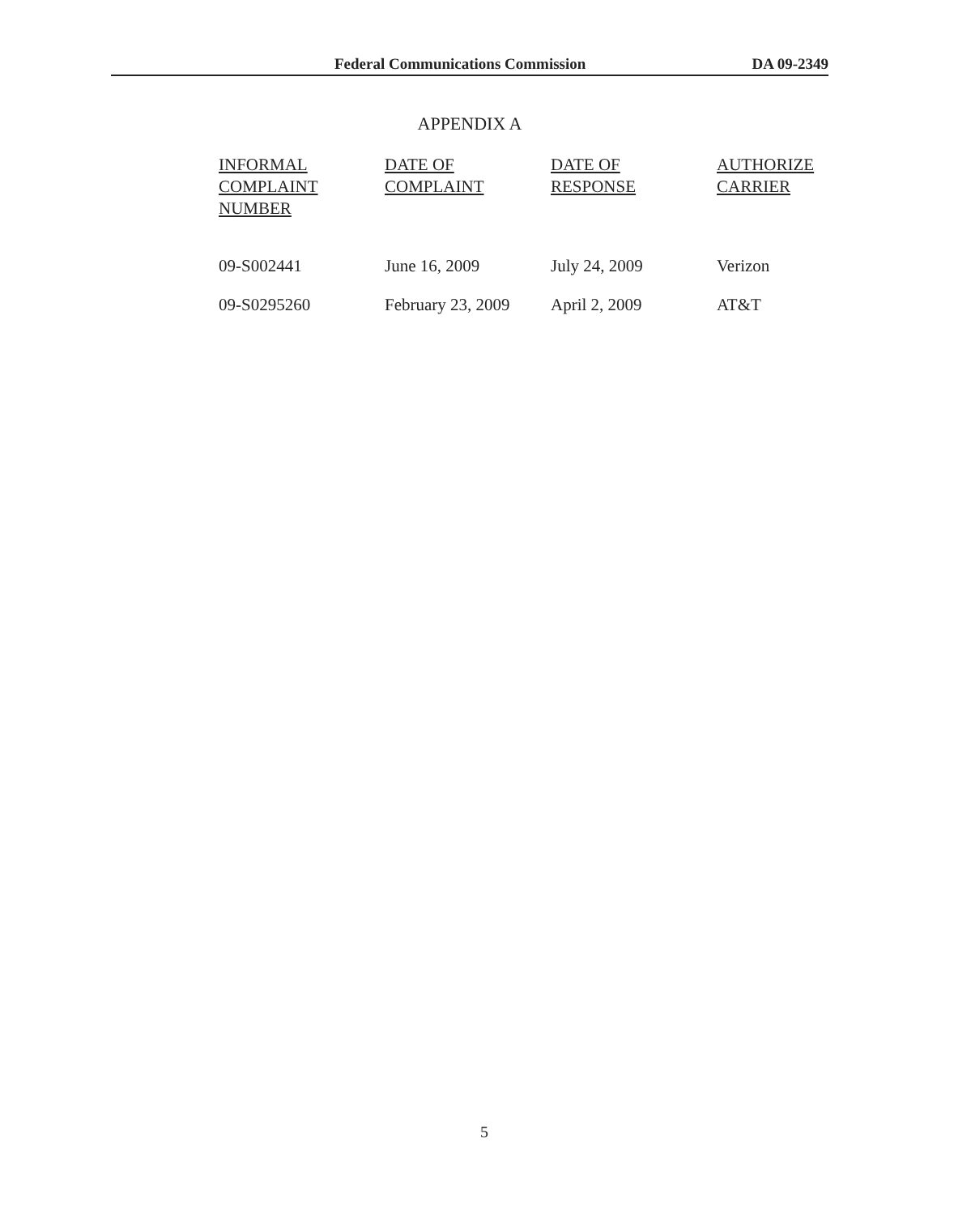Federal Communications Commission DA 09-2349
APPENDIX A
| INFORMAL COMPLAINT NUMBER | DATE OF COMPLAINT | DATE OF RESPONSE | AUTHORIZE CARRIER |
| --- | --- | --- | --- |
| 09-S002441 | June 16, 2009 | July 24, 2009 | Verizon |
| 09-S0295260 | February 23, 2009 | April 2, 2009 | AT&T |
5